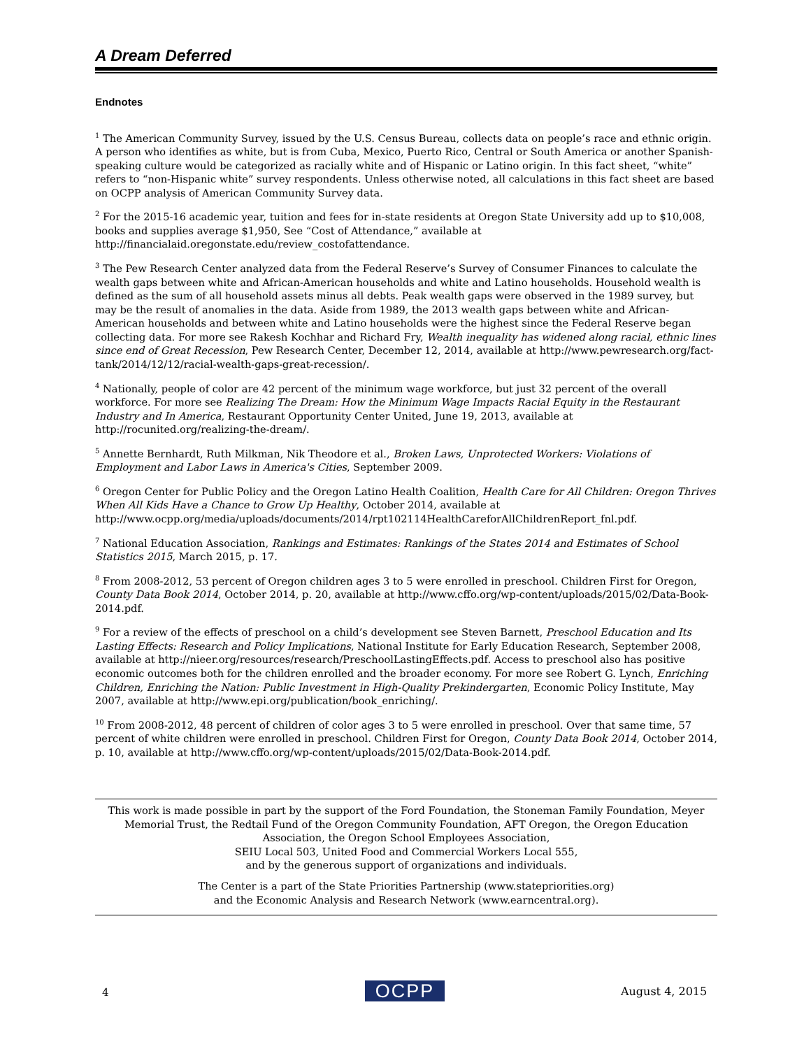A Dream Deferred
Endnotes
<sup>1</sup> The American Community Survey, issued by the U.S. Census Bureau, collects data on people’s race and ethnic origin. A person who identifies as white, but is from Cuba, Mexico, Puerto Rico, Central or South America or another Spanish-speaking culture would be categorized as racially white and of Hispanic or Latino origin. In this fact sheet, “white” refers to “non-Hispanic white” survey respondents. Unless otherwise noted, all calculations in this fact sheet are based on OCPP analysis of American Community Survey data.
<sup>2</sup> For the 2015-16 academic year, tuition and fees for in-state residents at Oregon State University add up to $10,008, books and supplies average $1,950, See “Cost of Attendance,” available at http://financialaid.oregonstate.edu/review_costofattendance.
<sup>3</sup> The Pew Research Center analyzed data from the Federal Reserve’s Survey of Consumer Finances to calculate the wealth gaps between white and African-American households and white and Latino households. Household wealth is defined as the sum of all household assets minus all debts. Peak wealth gaps were observed in the 1989 survey, but may be the result of anomalies in the data. Aside from 1989, the 2013 wealth gaps between white and African-American households and between white and Latino households were the highest since the Federal Reserve began collecting data. For more see Rakesh Kochhar and Richard Fry, Wealth inequality has widened along racial, ethnic lines since end of Great Recession, Pew Research Center, December 12, 2014, available at http://www.pewresearch.org/fact-tank/2014/12/12/racial-wealth-gaps-great-recession/.
<sup>4</sup> Nationally, people of color are 42 percent of the minimum wage workforce, but just 32 percent of the overall workforce. For more see Realizing The Dream: How the Minimum Wage Impacts Racial Equity in the Restaurant Industry and In America, Restaurant Opportunity Center United, June 19, 2013, available at http://rocunited.org/realizing-the-dream/.
<sup>5</sup> Annette Bernhardt, Ruth Milkman, Nik Theodore et al., Broken Laws, Unprotected Workers: Violations of Employment and Labor Laws in America's Cities, September 2009.
<sup>6</sup> Oregon Center for Public Policy and the Oregon Latino Health Coalition, Health Care for All Children: Oregon Thrives When All Kids Have a Chance to Grow Up Healthy, October 2014, available at http://www.ocpp.org/media/uploads/documents/2014/rpt102114HealthCareforAllChildrenReport_fnl.pdf.
<sup>7</sup> National Education Association, Rankings and Estimates: Rankings of the States 2014 and Estimates of School Statistics 2015, March 2015, p. 17.
<sup>8</sup> From 2008-2012, 53 percent of Oregon children ages 3 to 5 were enrolled in preschool. Children First for Oregon, County Data Book 2014, October 2014, p. 20, available at http://www.cffo.org/wp-content/uploads/2015/02/Data-Book-2014.pdf.
<sup>9</sup> For a review of the effects of preschool on a child’s development see Steven Barnett, Preschool Education and Its Lasting Effects: Research and Policy Implications, National Institute for Early Education Research, September 2008, available at http://nieer.org/resources/research/PreschoolLastingEffects.pdf. Access to preschool also has positive economic outcomes both for the children enrolled and the broader economy. For more see Robert G. Lynch, Enriching Children, Enriching the Nation: Public Investment in High-Quality Prekindergarten, Economic Policy Institute, May 2007, available at http://www.epi.org/publication/book_enriching/.
<sup>10</sup> From 2008-2012, 48 percent of children of color ages 3 to 5 were enrolled in preschool. Over that same time, 57 percent of white children were enrolled in preschool. Children First for Oregon, County Data Book 2014, October 2014, p. 10, available at http://www.cffo.org/wp-content/uploads/2015/02/Data-Book-2014.pdf.
This work is made possible in part by the support of the Ford Foundation, the Stoneman Family Foundation, Meyer Memorial Trust, the Redtail Fund of the Oregon Community Foundation, AFT Oregon, the Oregon Education Association, the Oregon School Employees Association,
SEIU Local 503, United Food and Commercial Workers Local 555,
and by the generous support of organizations and individuals.
The Center is a part of the State Priorities Partnership (www.statepriorities.org)
and the Economic Analysis and Research Network (www.earncentral.org).
4 OCPP August 4, 2015